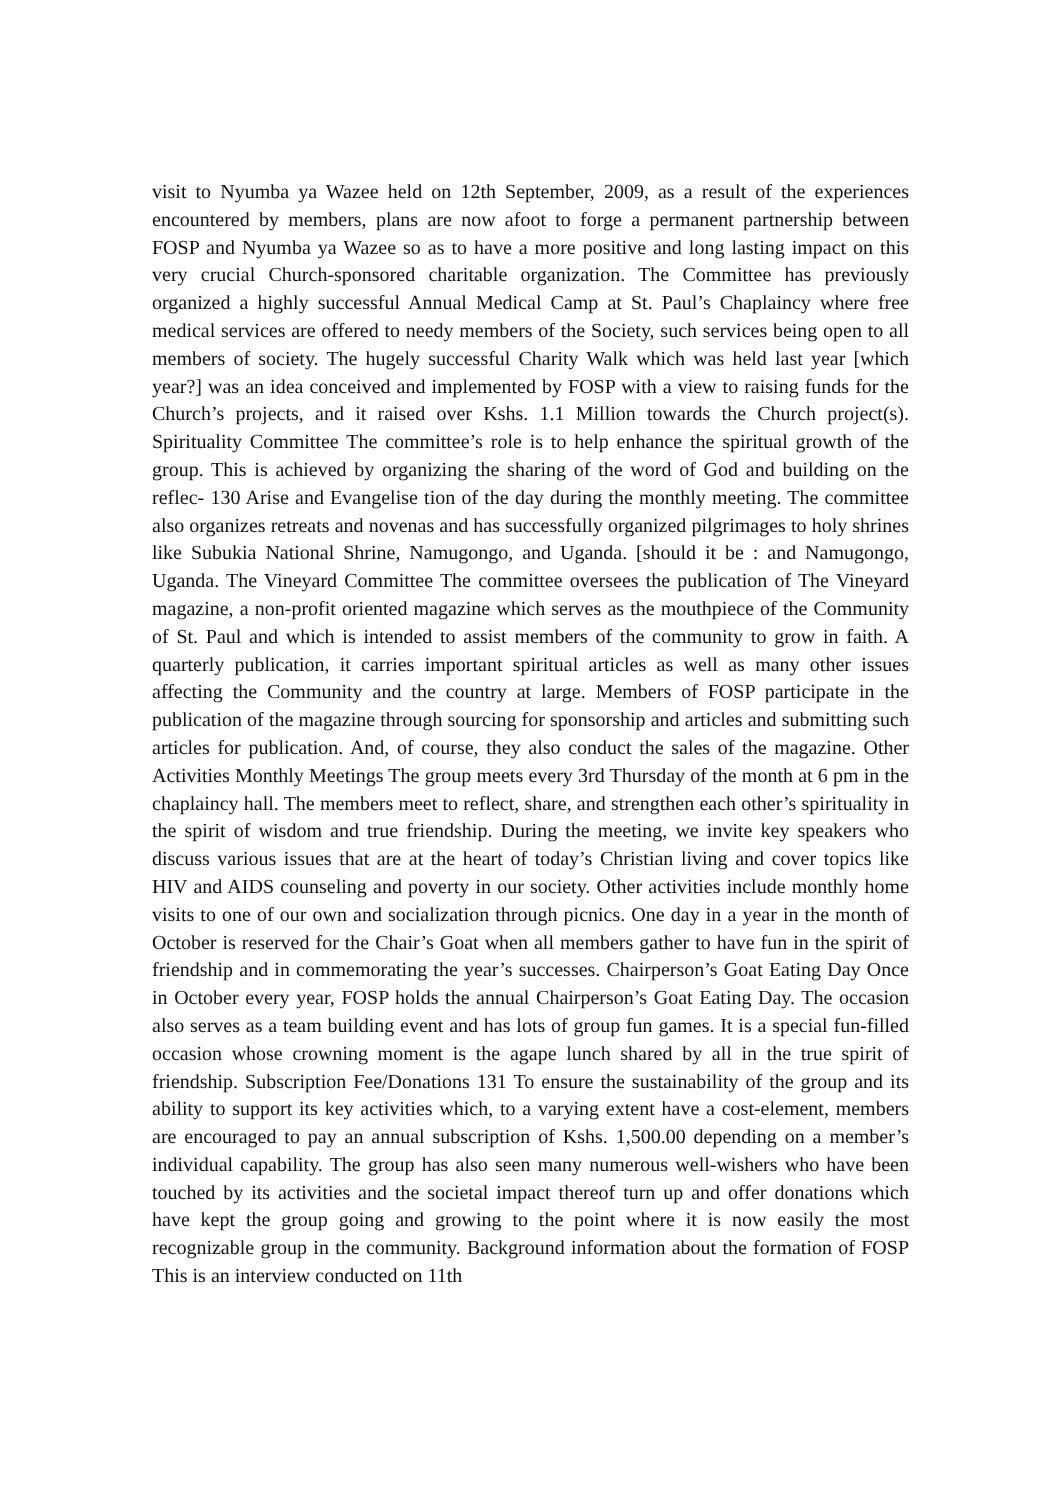visit to Nyumba ya Wazee held on 12th September, 2009, as a result of the experiences encountered by members, plans are now afoot to forge a permanent partnership between FOSP and Nyumba ya Wazee so as to have a more positive and long lasting impact on this very crucial Church-sponsored charitable organization. The Committee has previously organized a highly successful Annual Medical Camp at St. Paul’s Chaplaincy where free medical services are offered to needy members of the Society, such services being open to all members of society. The hugely successful Charity Walk which was held last year [which year?] was an idea conceived and implemented by FOSP with a view to raising funds for the Church’s projects, and it raised over Kshs. 1.1 Million towards the Church project(s). Spirituality Committee The committee’s role is to help enhance the spiritual growth of the group. This is achieved by organizing the sharing of the word of God and building on the reflec- 130 Arise and Evangelise tion of the day during the monthly meeting. The committee also organizes retreats and novenas and has successfully organized pilgrimages to holy shrines like Subukia National Shrine, Namugongo, and Uganda. [should it be : and Namugongo, Uganda. The Vineyard Committee The committee oversees the publication of The Vineyard magazine, a non-profit oriented magazine which serves as the mouthpiece of the Community of St. Paul and which is intended to assist members of the community to grow in faith. A quarterly publication, it carries important spiritual articles as well as many other issues affecting the Community and the country at large. Members of FOSP participate in the publication of the magazine through sourcing for sponsorship and articles and submitting such articles for publication. And, of course, they also conduct the sales of the magazine. Other Activities Monthly Meetings The group meets every 3rd Thursday of the month at 6 pm in the chaplaincy hall. The members meet to reflect, share, and strengthen each other’s spirituality in the spirit of wisdom and true friendship. During the meeting, we invite key speakers who discuss various issues that are at the heart of today’s Christian living and cover topics like HIV and AIDS counseling and poverty in our society. Other activities include monthly home visits to one of our own and socialization through picnics. One day in a year in the month of October is reserved for the Chair’s Goat when all members gather to have fun in the spirit of friendship and in commemorating the year’s successes. Chairperson’s Goat Eating Day Once in October every year, FOSP holds the annual Chairperson’s Goat Eating Day. The occasion also serves as a team building event and has lots of group fun games. It is a special fun-filled occasion whose crowning moment is the agape lunch shared by all in the true spirit of friendship. Subscription Fee/Donations 131 To ensure the sustainability of the group and its ability to support its key activities which, to a varying extent have a cost-element, members are encouraged to pay an annual subscription of Kshs. 1,500.00 depending on a member’s individual capability. The group has also seen many numerous well-wishers who have been touched by its activities and the societal impact thereof turn up and offer donations which have kept the group going and growing to the point where it is now easily the most recognizable group in the community. Background information about the formation of FOSP This is an interview conducted on 11th